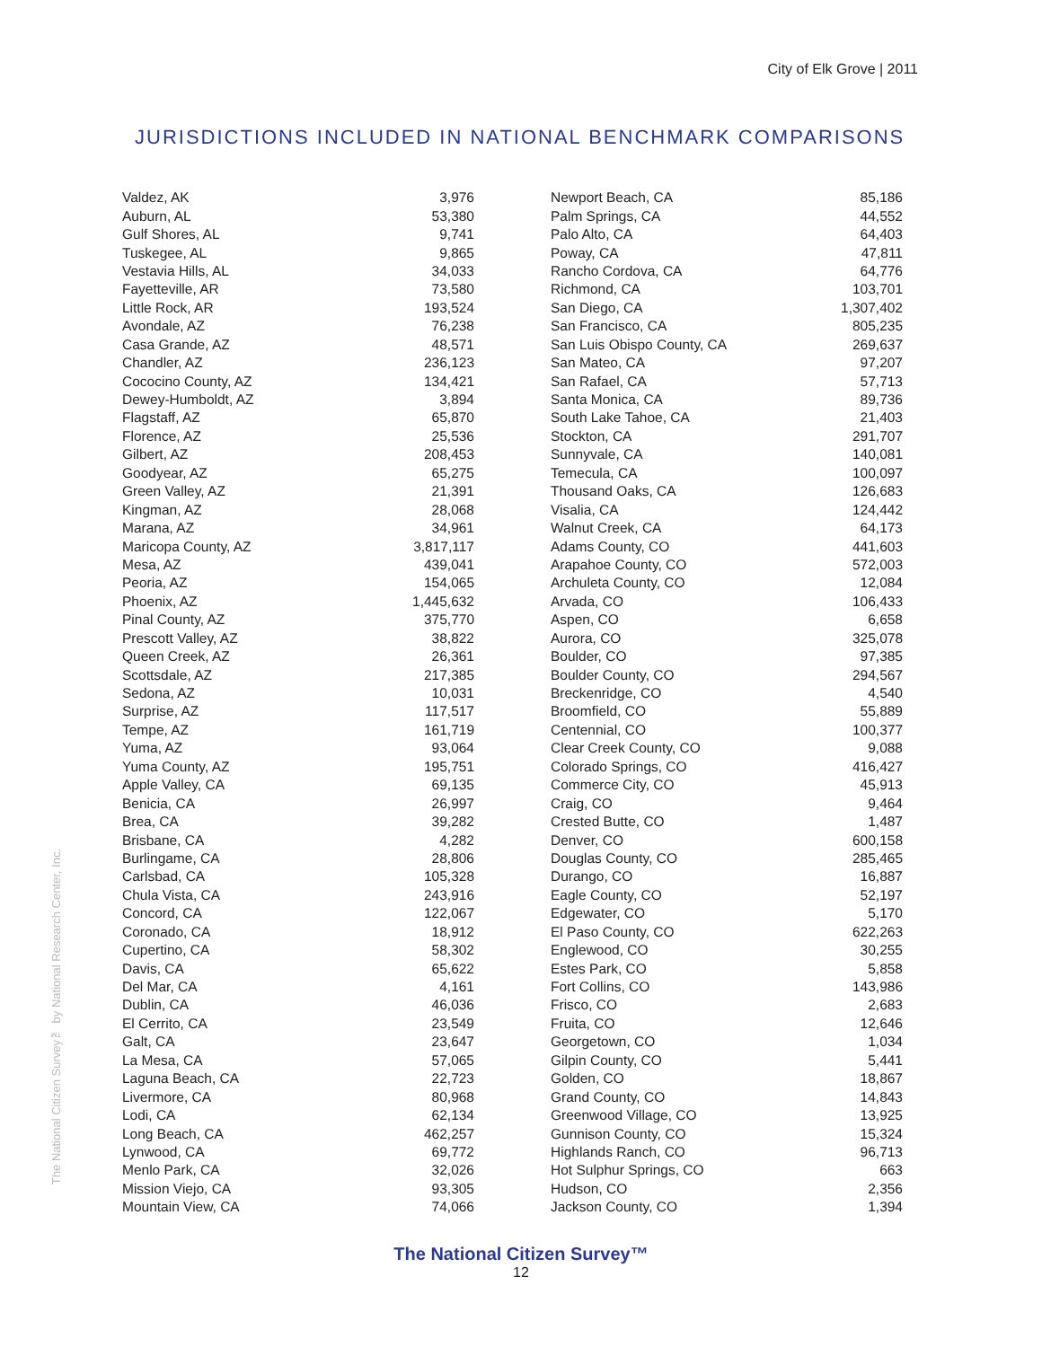City of Elk Grove | 2011
JURISDICTIONS INCLUDED IN NATIONAL BENCHMARK COMPARISONS
The National Citizen Survey™ by National Research Center, Inc.
| Valdez, AK | 3,976 |
| Auburn, AL | 53,380 |
| Gulf Shores, AL | 9,741 |
| Tuskegee, AL | 9,865 |
| Vestavia Hills, AL | 34,033 |
| Fayetteville, AR | 73,580 |
| Little Rock, AR | 193,524 |
| Avondale, AZ | 76,238 |
| Casa Grande, AZ | 48,571 |
| Chandler, AZ | 236,123 |
| Cococino County, AZ | 134,421 |
| Dewey-Humboldt, AZ | 3,894 |
| Flagstaff, AZ | 65,870 |
| Florence, AZ | 25,536 |
| Gilbert, AZ | 208,453 |
| Goodyear, AZ | 65,275 |
| Green Valley, AZ | 21,391 |
| Kingman, AZ | 28,068 |
| Marana, AZ | 34,961 |
| Maricopa County, AZ | 3,817,117 |
| Mesa, AZ | 439,041 |
| Peoria, AZ | 154,065 |
| Phoenix, AZ | 1,445,632 |
| Pinal County, AZ | 375,770 |
| Prescott Valley, AZ | 38,822 |
| Queen Creek, AZ | 26,361 |
| Scottsdale, AZ | 217,385 |
| Sedona, AZ | 10,031 |
| Surprise, AZ | 117,517 |
| Tempe, AZ | 161,719 |
| Yuma, AZ | 93,064 |
| Yuma County, AZ | 195,751 |
| Apple Valley, CA | 69,135 |
| Benicia, CA | 26,997 |
| Brea, CA | 39,282 |
| Brisbane, CA | 4,282 |
| Burlingame, CA | 28,806 |
| Carlsbad, CA | 105,328 |
| Chula Vista, CA | 243,916 |
| Concord, CA | 122,067 |
| Coronado, CA | 18,912 |
| Cupertino, CA | 58,302 |
| Davis, CA | 65,622 |
| Del Mar, CA | 4,161 |
| Dublin, CA | 46,036 |
| El Cerrito, CA | 23,549 |
| Galt, CA | 23,647 |
| La Mesa, CA | 57,065 |
| Laguna Beach, CA | 22,723 |
| Livermore, CA | 80,968 |
| Lodi, CA | 62,134 |
| Long Beach, CA | 462,257 |
| Lynwood, CA | 69,772 |
| Menlo Park, CA | 32,026 |
| Mission Viejo, CA | 93,305 |
| Mountain View, CA | 74,066 |
| Newport Beach, CA | 85,186 |
| Palm Springs, CA | 44,552 |
| Palo Alto, CA | 64,403 |
| Poway, CA | 47,811 |
| Rancho Cordova, CA | 64,776 |
| Richmond, CA | 103,701 |
| San Diego, CA | 1,307,402 |
| San Francisco, CA | 805,235 |
| San Luis Obispo County, CA | 269,637 |
| San Mateo, CA | 97,207 |
| San Rafael, CA | 57,713 |
| Santa Monica, CA | 89,736 |
| South Lake Tahoe, CA | 21,403 |
| Stockton, CA | 291,707 |
| Sunnyvale, CA | 140,081 |
| Temecula, CA | 100,097 |
| Thousand Oaks, CA | 126,683 |
| Visalia, CA | 124,442 |
| Walnut Creek, CA | 64,173 |
| Adams County, CO | 441,603 |
| Arapahoe County, CO | 572,003 |
| Archuleta County, CO | 12,084 |
| Arvada, CO | 106,433 |
| Aspen, CO | 6,658 |
| Aurora, CO | 325,078 |
| Boulder, CO | 97,385 |
| Boulder County, CO | 294,567 |
| Breckenridge, CO | 4,540 |
| Broomfield, CO | 55,889 |
| Centennial, CO | 100,377 |
| Clear Creek County, CO | 9,088 |
| Colorado Springs, CO | 416,427 |
| Commerce City, CO | 45,913 |
| Craig, CO | 9,464 |
| Crested Butte, CO | 1,487 |
| Denver, CO | 600,158 |
| Douglas County, CO | 285,465 |
| Durango, CO | 16,887 |
| Eagle County, CO | 52,197 |
| Edgewater, CO | 5,170 |
| El Paso County, CO | 622,263 |
| Englewood, CO | 30,255 |
| Estes Park, CO | 5,858 |
| Fort Collins, CO | 143,986 |
| Frisco, CO | 2,683 |
| Fruita, CO | 12,646 |
| Georgetown, CO | 1,034 |
| Gilpin County, CO | 5,441 |
| Golden, CO | 18,867 |
| Grand County, CO | 14,843 |
| Greenwood Village, CO | 13,925 |
| Gunnison County, CO | 15,324 |
| Highlands Ranch, CO | 96,713 |
| Hot Sulphur Springs, CO | 663 |
| Hudson, CO | 2,356 |
| Jackson County, CO | 1,394 |
The National Citizen Survey™
12